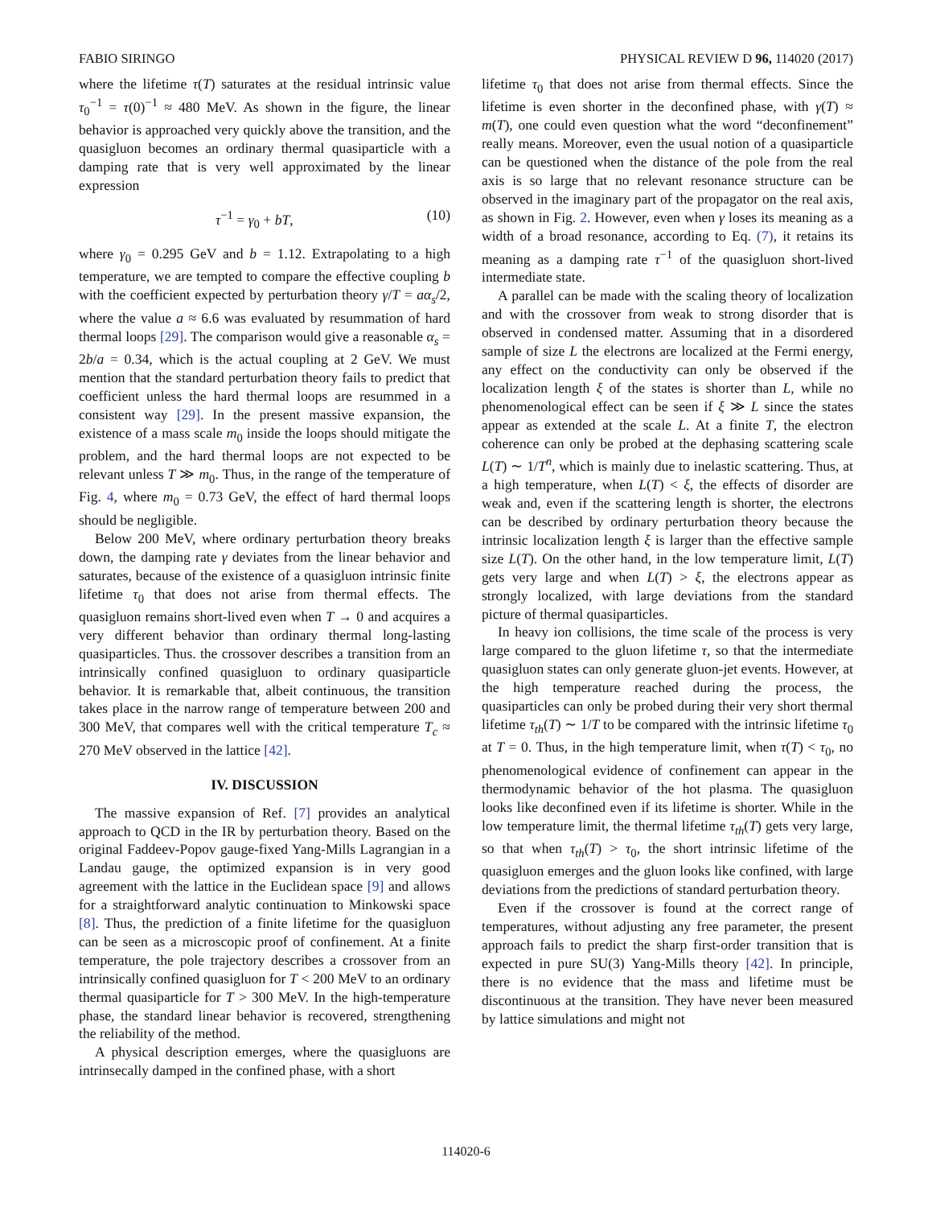FABIO SIRINGO PHYSICAL REVIEW D 96, 114020 (2017)
where the lifetime τ(T) saturates at the residual intrinsic value τ<sub>0</sub><sup>−1</sup> = τ(0)<sup>−1</sup> ≈ 480 MeV. As shown in the figure, the linear behavior is approached very quickly above the transition, and the quasigluon becomes an ordinary thermal quasiparticle with a damping rate that is very well approximated by the linear expression
τ<sup>−1</sup> = γ<sub>0</sub> + bT, (10)
where γ<sub>0</sub> = 0.295 GeV and b = 1.12. Extrapolating to a high temperature, we are tempted to compare the effective coupling b with the coefficient expected by perturbation theory γ/T = aα<sub>s</sub>/2, where the value a ≈ 6.6 was evaluated by resummation of hard thermal loops [29]. The comparison would give a reasonable α<sub>s</sub> = 2b/a = 0.34, which is the actual coupling at 2 GeV. We must mention that the standard perturbation theory fails to predict that coefficient unless the hard thermal loops are resummed in a consistent way [29]. In the present massive expansion, the existence of a mass scale m<sub>0</sub> inside the loops should mitigate the problem, and the hard thermal loops are not expected to be relevant unless T ≫ m<sub>0</sub>. Thus, in the range of the temperature of Fig. 4, where m<sub>0</sub> = 0.73 GeV, the effect of hard thermal loops should be negligible.
Below 200 MeV, where ordinary perturbation theory breaks down, the damping rate γ deviates from the linear behavior and saturates, because of the existence of a quasigluon intrinsic finite lifetime τ<sub>0</sub> that does not arise from thermal effects. The quasigluon remains short-lived even when T → 0 and acquires a very different behavior than ordinary thermal long-lasting quasiparticles. Thus. the crossover describes a transition from an intrinsically confined quasigluon to ordinary quasiparticle behavior. It is remarkable that, albeit continuous, the transition takes place in the narrow range of temperature between 200 and 300 MeV, that compares well with the critical temperature T<sub>c</sub> ≈ 270 MeV observed in the lattice [42].
IV. DISCUSSION
The massive expansion of Ref. [7] provides an analytical approach to QCD in the IR by perturbation theory. Based on the original Faddeev-Popov gauge-fixed Yang-Mills Lagrangian in a Landau gauge, the optimized expansion is in very good agreement with the lattice in the Euclidean space [9] and allows for a straightforward analytic continuation to Minkowski space [8]. Thus, the prediction of a finite lifetime for the quasigluon can be seen as a microscopic proof of confinement. At a finite temperature, the pole trajectory describes a crossover from an intrinsically confined quasigluon for T < 200 MeV to an ordinary thermal quasiparticle for T > 300 MeV. In the high-temperature phase, the standard linear behavior is recovered, strengthening the reliability of the method.
A physical description emerges, where the quasigluons are intrinsecally damped in the confined phase, with a short
lifetime τ<sub>0</sub> that does not arise from thermal effects. Since the lifetime is even shorter in the deconfined phase, with γ(T) ≈ m(T), one could even question what the word “deconfinement” really means. Moreover, even the usual notion of a quasiparticle can be questioned when the distance of the pole from the real axis is so large that no relevant resonance structure can be observed in the imaginary part of the propagator on the real axis, as shown in Fig. 2. However, even when γ loses its meaning as a width of a broad resonance, according to Eq. (7), it retains its meaning as a damping rate τ<sup>−1</sup> of the quasigluon short-lived intermediate state.
A parallel can be made with the scaling theory of localization and with the crossover from weak to strong disorder that is observed in condensed matter. Assuming that in a disordered sample of size L the electrons are localized at the Fermi energy, any effect on the conductivity can only be observed if the localization length ξ of the states is shorter than L, while no phenomenological effect can be seen if ξ ≫ L since the states appear as extended at the scale L. At a finite T, the electron coherence can only be probed at the dephasing scattering scale L(T) ∼ 1/T<sup>n</sup>, which is mainly due to inelastic scattering. Thus, at a high temperature, when L(T) < ξ, the effects of disorder are weak and, even if the scattering length is shorter, the electrons can be described by ordinary perturbation theory because the intrinsic localization length ξ is larger than the effective sample size L(T). On the other hand, in the low temperature limit, L(T) gets very large and when L(T) > ξ, the electrons appear as strongly localized, with large deviations from the standard picture of thermal quasiparticles.
In heavy ion collisions, the time scale of the process is very large compared to the gluon lifetime τ, so that the intermediate quasigluon states can only generate gluon-jet events. However, at the high temperature reached during the process, the quasiparticles can only be probed during their very short thermal lifetime τ<sub>th</sub>(T) ∼ 1/T to be compared with the intrinsic lifetime τ<sub>0</sub> at T = 0. Thus, in the high temperature limit, when τ(T) < τ<sub>0</sub>, no phenomenological evidence of confinement can appear in the thermodynamic behavior of the hot plasma. The quasigluon looks like deconfined even if its lifetime is shorter. While in the low temperature limit, the thermal lifetime τ<sub>th</sub>(T) gets very large, so that when τ<sub>th</sub>(T) > τ<sub>0</sub>, the short intrinsic lifetime of the quasigluon emerges and the gluon looks like confined, with large deviations from the predictions of standard perturbation theory.
Even if the crossover is found at the correct range of temperatures, without adjusting any free parameter, the present approach fails to predict the sharp first-order transition that is expected in pure SU(3) Yang-Mills theory [42]. In principle, there is no evidence that the mass and lifetime must be discontinuous at the transition. They have never been measured by lattice simulations and might not
114020-6